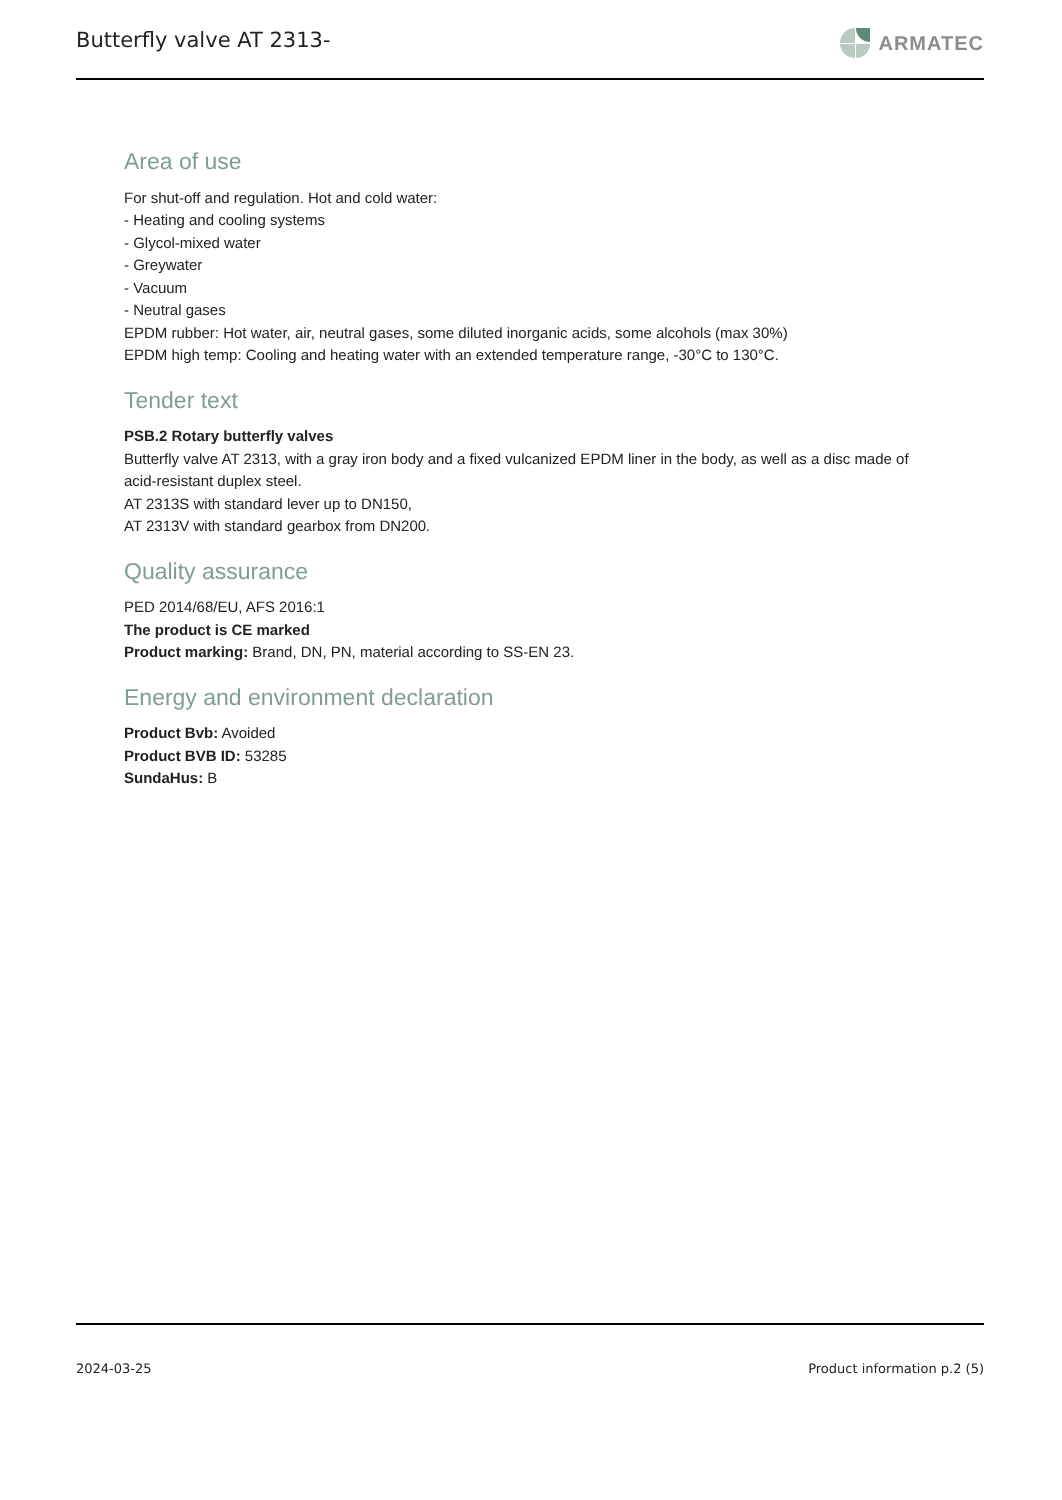Butterfly valve AT 2313-
ARMATEC
Area of use
For shut-off and regulation. Hot and cold water:
- Heating and cooling systems
- Glycol-mixed water
- Greywater
- Vacuum
- Neutral gases
EPDM rubber: Hot water, air, neutral gases, some diluted inorganic acids, some alcohols (max 30%)
EPDM high temp: Cooling and heating water with an extended temperature range, -30°C to 130°C.
Tender text
PSB.2 Rotary butterfly valves
Butterfly valve AT 2313, with a gray iron body and a fixed vulcanized EPDM liner in the body, as well as a disc made of acid-resistant duplex steel.
AT 2313S with standard lever up to DN150,
AT 2313V with standard gearbox from DN200.
Quality assurance
PED 2014/68/EU, AFS 2016:1
The product is CE marked
Product marking: Brand, DN, PN, material according to SS-EN 23.
Energy and environment declaration
Product Bvb: Avoided
Product BVB ID: 53285
SundaHus: B
2024-03-25 Product information p.2 (5)